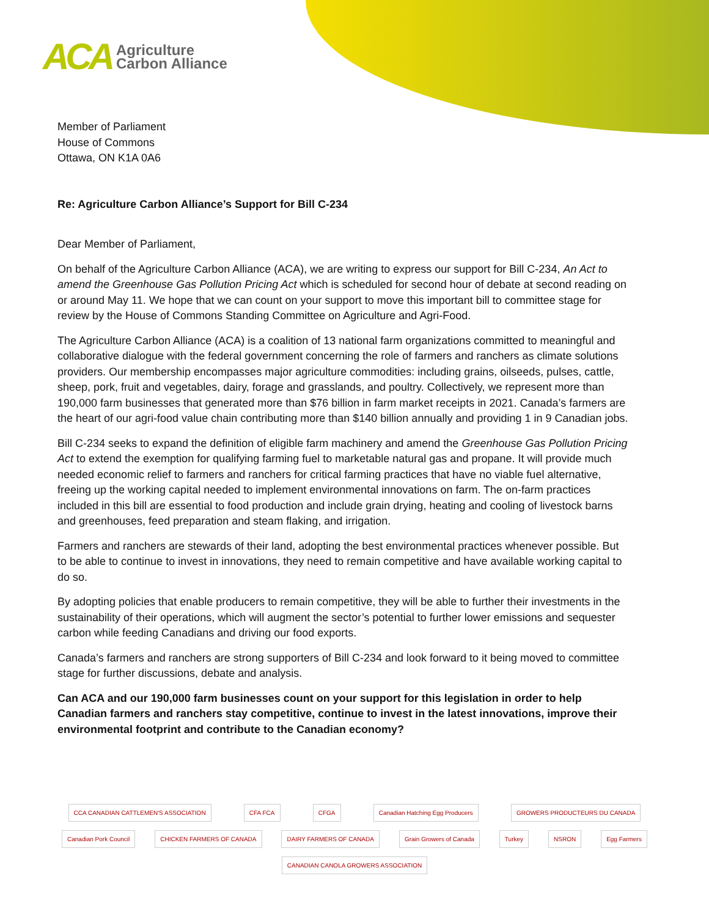ACA
Agriculture
Carbon Alliance
Member of Parliament
House of Commons
Ottawa, ON K1A 0A6
Re: Agriculture Carbon Alliance’s Support for Bill C-234
Dear Member of Parliament,
On behalf of the Agriculture Carbon Alliance (ACA), we are writing to express our support for Bill C-234, An Act to amend the Greenhouse Gas Pollution Pricing Act which is scheduled for second hour of debate at second reading on or around May 11. We hope that we can count on your support to move this important bill to committee stage for review by the House of Commons Standing Committee on Agriculture and Agri-Food.
The Agriculture Carbon Alliance (ACA) is a coalition of 13 national farm organizations committed to meaningful and collaborative dialogue with the federal government concerning the role of farmers and ranchers as climate solutions providers. Our membership encompasses major agriculture commodities: including grains, oilseeds, pulses, cattle, sheep, pork, fruit and vegetables, dairy, forage and grasslands, and poultry. Collectively, we represent more than 190,000 farm businesses that generated more than $76 billion in farm market receipts in 2021. Canada’s farmers are the heart of our agri-food value chain contributing more than $140 billion annually and providing 1 in 9 Canadian jobs.
Bill C-234 seeks to expand the definition of eligible farm machinery and amend the Greenhouse Gas Pollution Pricing Act to extend the exemption for qualifying farming fuel to marketable natural gas and propane. It will provide much needed economic relief to farmers and ranchers for critical farming practices that have no viable fuel alternative, freeing up the working capital needed to implement environmental innovations on farm. The on-farm practices included in this bill are essential to food production and include grain drying, heating and cooling of livestock barns and greenhouses, feed preparation and steam flaking, and irrigation.
Farmers and ranchers are stewards of their land, adopting the best environmental practices whenever possible. But to be able to continue to invest in innovations, they need to remain competitive and have available working capital to do so.
By adopting policies that enable producers to remain competitive, they will be able to further their investments in the sustainability of their operations, which will augment the sector’s potential to further lower emissions and sequester carbon while feeding Canadians and driving our food exports.
Canada’s farmers and ranchers are strong supporters of Bill C-234 and look forward to it being moved to committee stage for further discussions, debate and analysis.
Can ACA and our 190,000 farm businesses count on your support for this legislation in order to help Canadian farmers and ranchers stay competitive, continue to invest in the latest innovations, improve their environmental footprint and contribute to the Canadian economy?
CCA CANADIAN CATTLEMEN'S ASSOCIATION CFA FCA CFGA Canadian Hatching Egg Producers GROWERS PRODUCTEURS DU CANADA Canadian Pork Council CHICKEN FARMERS OF CANADA DAIRY FARMERS OF CANADA Grain Growers of Canada Turkey NSRON Egg Farmers CANADIAN CANOLA GROWERS ASSOCIATION